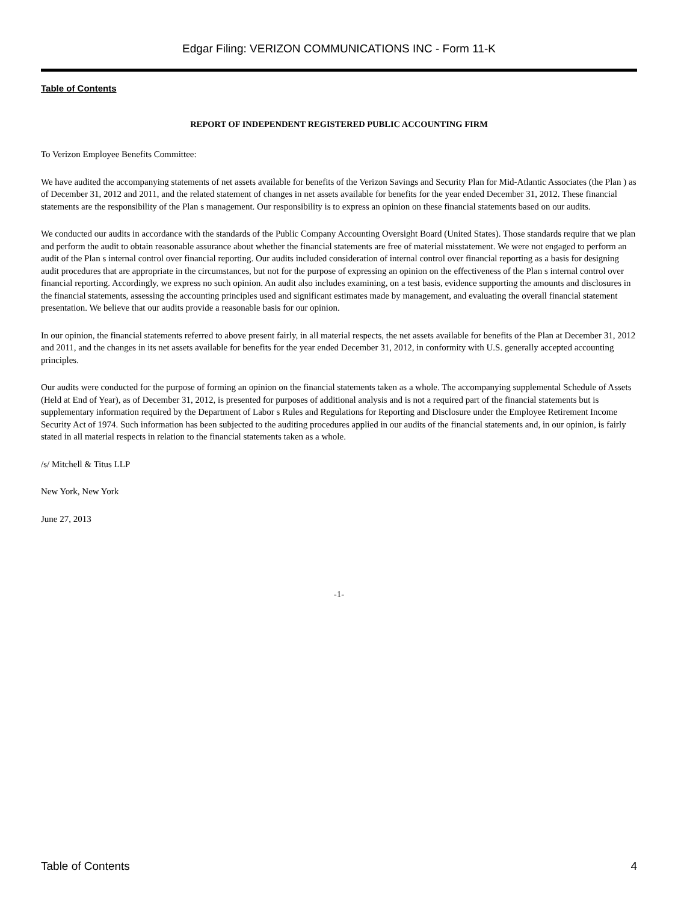Edgar Filing: VERIZON COMMUNICATIONS INC - Form 11-K
Table of Contents
REPORT OF INDEPENDENT REGISTERED PUBLIC ACCOUNTING FIRM
To Verizon Employee Benefits Committee:
We have audited the accompanying statements of net assets available for benefits of the Verizon Savings and Security Plan for Mid-Atlantic Associates (the Plan ) as of December 31, 2012 and 2011, and the related statement of changes in net assets available for benefits for the year ended December 31, 2012. These financial statements are the responsibility of the Plan s management. Our responsibility is to express an opinion on these financial statements based on our audits.
We conducted our audits in accordance with the standards of the Public Company Accounting Oversight Board (United States). Those standards require that we plan and perform the audit to obtain reasonable assurance about whether the financial statements are free of material misstatement. We were not engaged to perform an audit of the Plan s internal control over financial reporting. Our audits included consideration of internal control over financial reporting as a basis for designing audit procedures that are appropriate in the circumstances, but not for the purpose of expressing an opinion on the effectiveness of the Plan s internal control over financial reporting. Accordingly, we express no such opinion. An audit also includes examining, on a test basis, evidence supporting the amounts and disclosures in the financial statements, assessing the accounting principles used and significant estimates made by management, and evaluating the overall financial statement presentation. We believe that our audits provide a reasonable basis for our opinion.
In our opinion, the financial statements referred to above present fairly, in all material respects, the net assets available for benefits of the Plan at December 31, 2012 and 2011, and the changes in its net assets available for benefits for the year ended December 31, 2012, in conformity with U.S. generally accepted accounting principles.
Our audits were conducted for the purpose of forming an opinion on the financial statements taken as a whole. The accompanying supplemental Schedule of Assets (Held at End of Year), as of December 31, 2012, is presented for purposes of additional analysis and is not a required part of the financial statements but is supplementary information required by the Department of Labor s Rules and Regulations for Reporting and Disclosure under the Employee Retirement Income Security Act of 1974. Such information has been subjected to the auditing procedures applied in our audits of the financial statements and, in our opinion, is fairly stated in all material respects in relation to the financial statements taken as a whole.
/s/ Mitchell & Titus LLP
New York, New York
June 27, 2013
-1-
Table of Contents 4